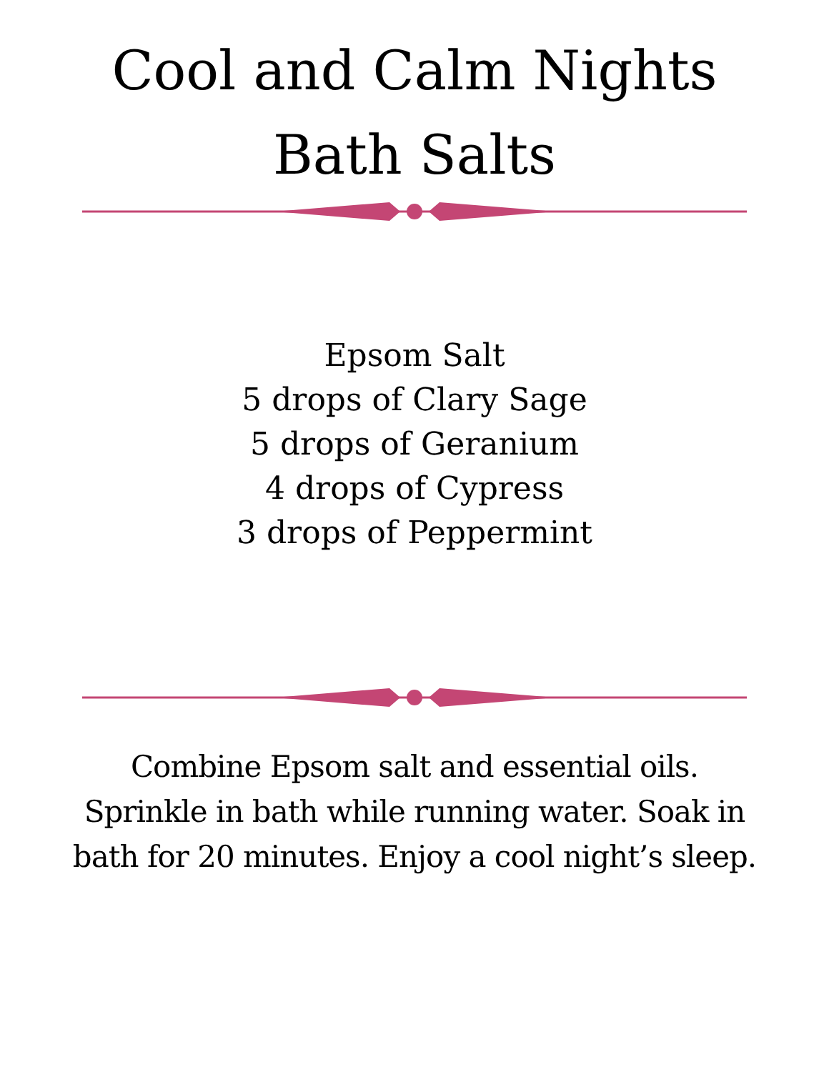Cool and Calm Nights
Bath Salts
Epsom Salt
5 drops of Clary Sage
5 drops of Geranium
4 drops of Cypress
3 drops of Peppermint
Combine Epsom salt and essential oils. Sprinkle in bath while running water. Soak in bath for 20 minutes. Enjoy a cool night’s sleep.